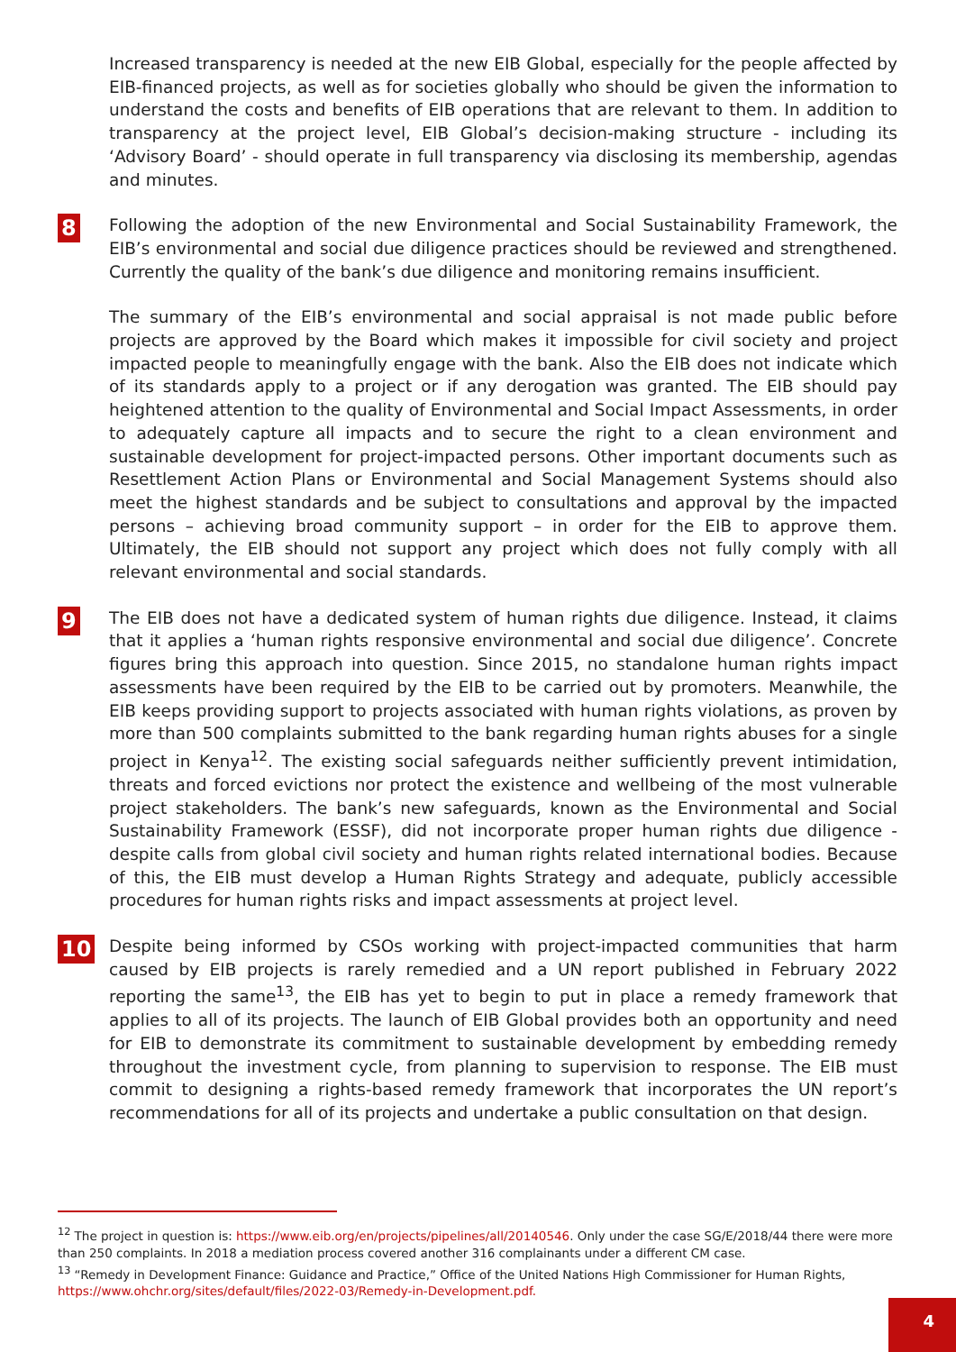Increased transparency is needed at the new EIB Global, especially for the people affected by EIB-financed projects, as well as for societies globally who should be given the information to understand the costs and benefits of EIB operations that are relevant to them. In addition to transparency at the project level, EIB Global’s decision-making structure - including its ‘Advisory Board’ - should operate in full transparency via disclosing its membership, agendas and minutes.
8
Following the adoption of the new Environmental and Social Sustainability Framework, the EIB’s environmental and social due diligence practices should be reviewed and strengthened. Currently the quality of the bank’s due diligence and monitoring remains insufficient.
The summary of the EIB’s environmental and social appraisal is not made public before projects are approved by the Board which makes it impossible for civil society and project impacted people to meaningfully engage with the bank. Also the EIB does not indicate which of its standards apply to a project or if any derogation was granted. The EIB should pay heightened attention to the quality of Environmental and Social Impact Assessments, in order to adequately capture all impacts and to secure the right to a clean environment and sustainable development for project-impacted persons. Other important documents such as Resettlement Action Plans or Environmental and Social Management Systems should also meet the highest standards and be subject to consultations and approval by the impacted persons – achieving broad community support – in order for the EIB to approve them. Ultimately, the EIB should not support any project which does not fully comply with all relevant environmental and social standards.
9
The EIB does not have a dedicated system of human rights due diligence. Instead, it claims that it applies a ‘human rights responsive environmental and social due diligence’. Concrete figures bring this approach into question. Since 2015, no standalone human rights impact assessments have been required by the EIB to be carried out by promoters. Meanwhile, the EIB keeps providing support to projects associated with human rights violations, as proven by more than 500 complaints submitted to the bank regarding human rights abuses for a single project in Kenya<sup>12</sup>. The existing social safeguards neither sufficiently prevent intimidation, threats and forced evictions nor protect the existence and wellbeing of the most vulnerable project stakeholders. The bank’s new safeguards, known as the Environmental and Social Sustainability Framework (ESSF), did not incorporate proper human rights due diligence - despite calls from global civil society and human rights related international bodies. Because of this, the EIB must develop a Human Rights Strategy and adequate, publicly accessible procedures for human rights risks and impact assessments at project level.
10
Despite being informed by CSOs working with project-impacted communities that harm caused by EIB projects is rarely remedied and a UN report published in February 2022 reporting the same<sup>13</sup>, the EIB has yet to begin to put in place a remedy framework that applies to all of its projects. The launch of EIB Global provides both an opportunity and need for EIB to demonstrate its commitment to sustainable development by embedding remedy throughout the investment cycle, from planning to supervision to response. The EIB must commit to designing a rights-based remedy framework that incorporates the UN report’s recommendations for all of its projects and undertake a public consultation on that design.
<sup>12</sup> The project in question is: https://www.eib.org/en/projects/pipelines/all/20140546. Only under the case SG/E/2018/44 there were more than 250 complaints. In 2018 a mediation process covered another 316 complainants under a different CM case.
<sup>13</sup> “Remedy in Development Finance: Guidance and Practice,” Office of the United Nations High Commissioner for Human Rights, https://www.ohchr.org/sites/default/files/2022-03/Remedy-in-Development.pdf.
4